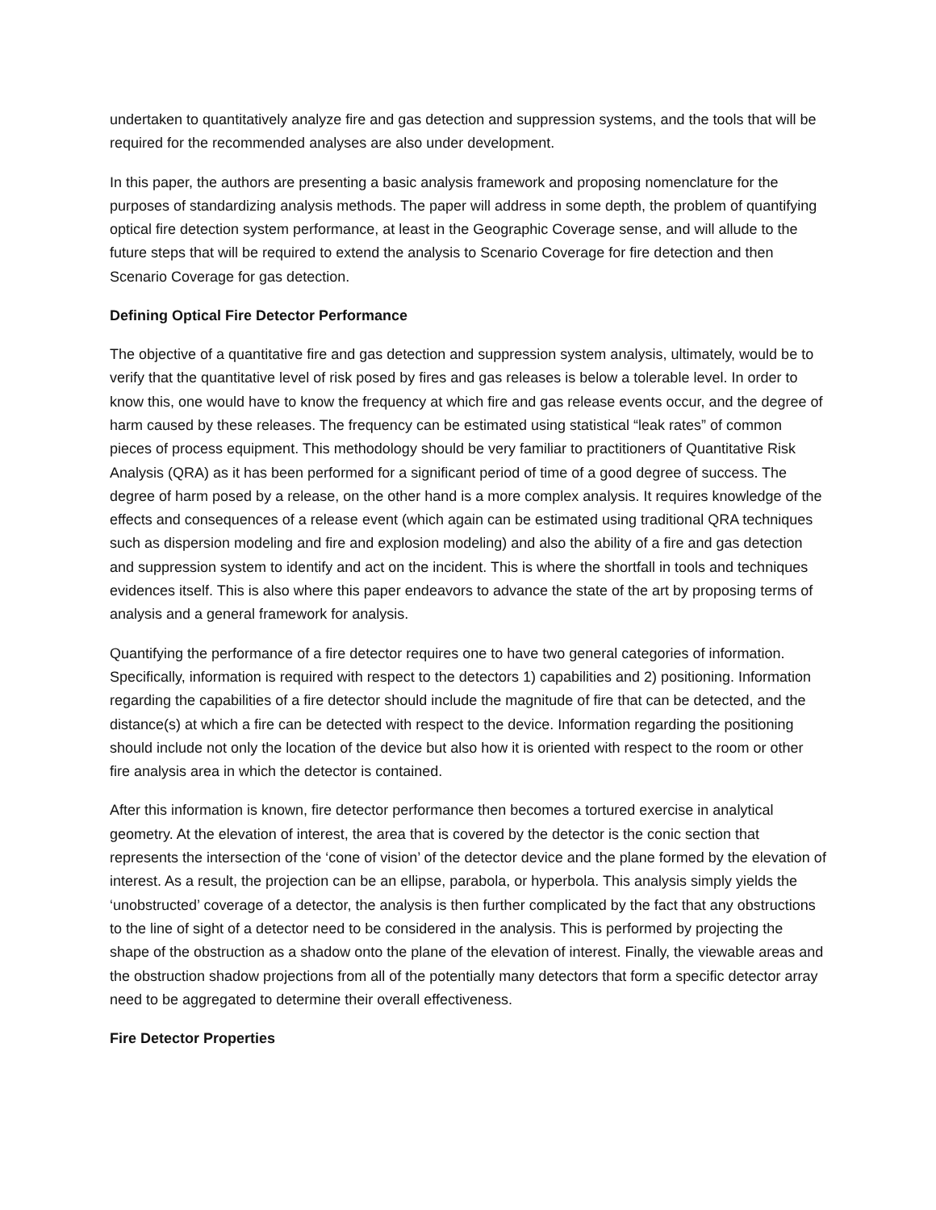undertaken to quantitatively analyze fire and gas detection and suppression systems, and the tools that will be required for the recommended analyses are also under development.
In this paper, the authors are presenting a basic analysis framework and proposing nomenclature for the purposes of standardizing analysis methods. The paper will address in some depth, the problem of quantifying optical fire detection system performance, at least in the Geographic Coverage sense, and will allude to the future steps that will be required to extend the analysis to Scenario Coverage for fire detection and then Scenario Coverage for gas detection.
Defining Optical Fire Detector Performance
The objective of a quantitative fire and gas detection and suppression system analysis, ultimately, would be to verify that the quantitative level of risk posed by fires and gas releases is below a tolerable level. In order to know this, one would have to know the frequency at which fire and gas release events occur, and the degree of harm caused by these releases. The frequency can be estimated using statistical “leak rates” of common pieces of process equipment. This methodology should be very familiar to practitioners of Quantitative Risk Analysis (QRA) as it has been performed for a significant period of time of a good degree of success. The degree of harm posed by a release, on the other hand is a more complex analysis. It requires knowledge of the effects and consequences of a release event (which again can be estimated using traditional QRA techniques such as dispersion modeling and fire and explosion modeling) and also the ability of a fire and gas detection and suppression system to identify and act on the incident. This is where the shortfall in tools and techniques evidences itself. This is also where this paper endeavors to advance the state of the art by proposing terms of analysis and a general framework for analysis.
Quantifying the performance of a fire detector requires one to have two general categories of information. Specifically, information is required with respect to the detectors 1) capabilities and 2) positioning. Information regarding the capabilities of a fire detector should include the magnitude of fire that can be detected, and the distance(s) at which a fire can be detected with respect to the device. Information regarding the positioning should include not only the location of the device but also how it is oriented with respect to the room or other fire analysis area in which the detector is contained.
After this information is known, fire detector performance then becomes a tortured exercise in analytical geometry. At the elevation of interest, the area that is covered by the detector is the conic section that represents the intersection of the ‘cone of vision’ of the detector device and the plane formed by the elevation of interest. As a result, the projection can be an ellipse, parabola, or hyperbola. This analysis simply yields the ‘unobstructed’ coverage of a detector, the analysis is then further complicated by the fact that any obstructions to the line of sight of a detector need to be considered in the analysis. This is performed by projecting the shape of the obstruction as a shadow onto the plane of the elevation of interest. Finally, the viewable areas and the obstruction shadow projections from all of the potentially many detectors that form a specific detector array need to be aggregated to determine their overall effectiveness.
Fire Detector Properties